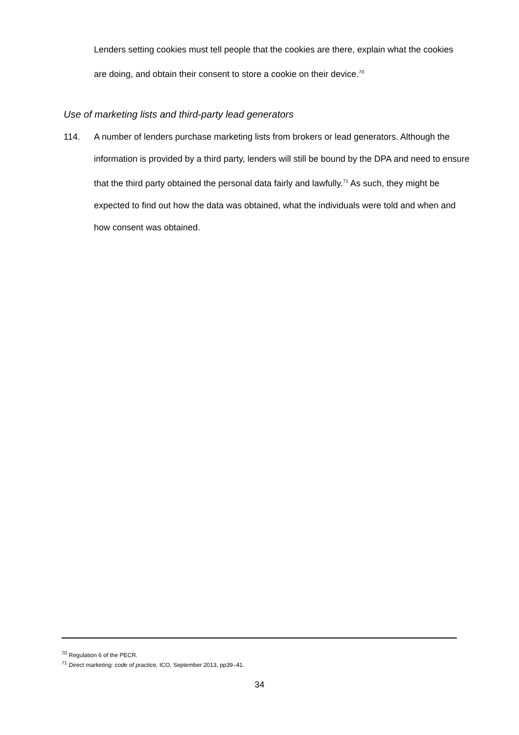Lenders setting cookies must tell people that the cookies are there, explain what the cookies are doing, and obtain their consent to store a cookie on their device.<sup>70</sup>
Use of marketing lists and third-party lead generators
114. A number of lenders purchase marketing lists from brokers or lead generators. Although the information is provided by a third party, lenders will still be bound by the DPA and need to ensure that the third party obtained the personal data fairly and lawfully.<sup>71</sup> As such, they might be expected to find out how the data was obtained, what the individuals were told and when and how consent was obtained.
<sup>70</sup> Regulation 6 of the PECR.
<sup>71</sup> Direct marketing: code of practice, ICO, September 2013, pp39–41.
34